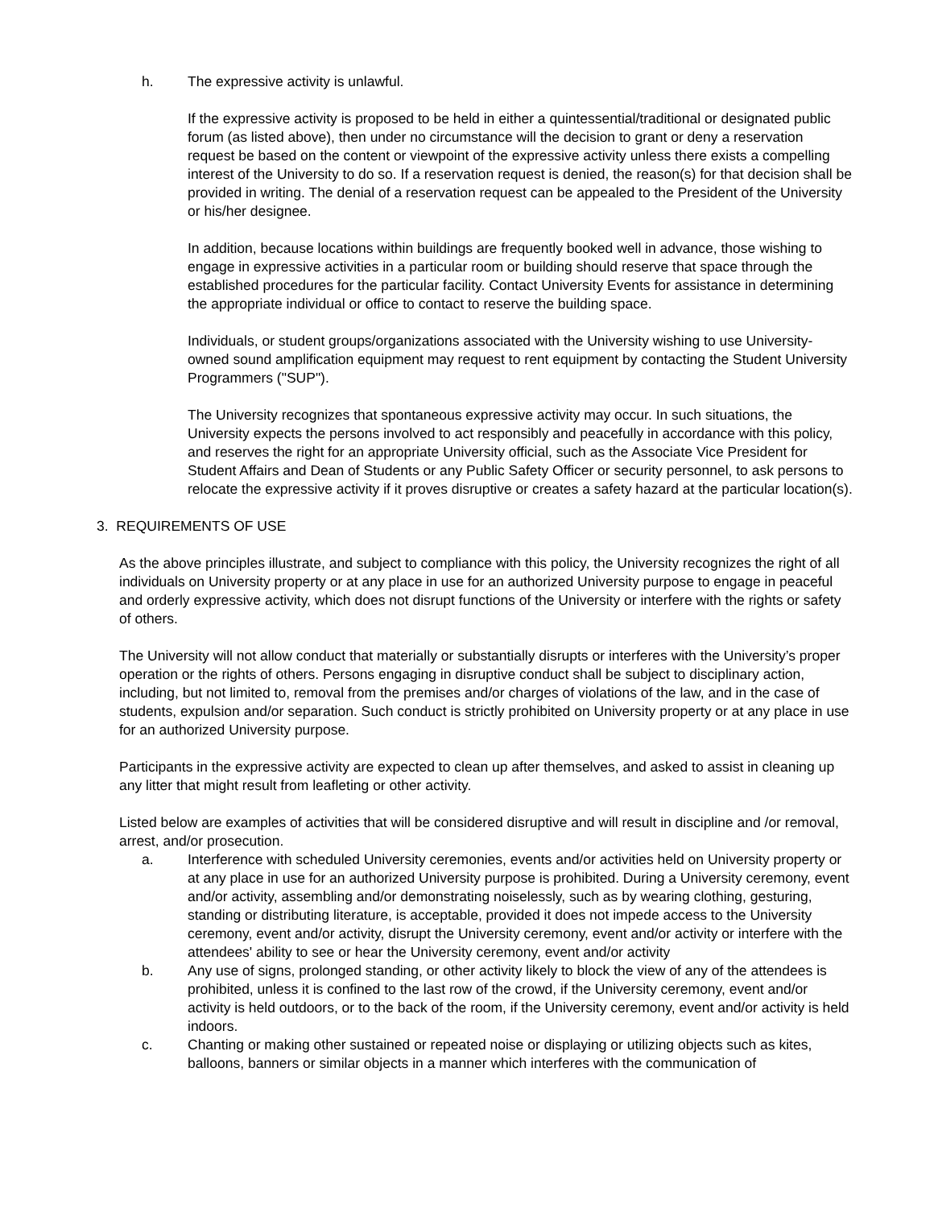h. The expressive activity is unlawful.
If the expressive activity is proposed to be held in either a quintessential/traditional or designated public forum (as listed above), then under no circumstance will the decision to grant or deny a reservation request be based on the content or viewpoint of the expressive activity unless there exists a compelling interest of the University to do so. If a reservation request is denied, the reason(s) for that decision shall be provided in writing. The denial of a reservation request can be appealed to the President of the University or his/her designee.
In addition, because locations within buildings are frequently booked well in advance, those wishing to engage in expressive activities in a particular room or building should reserve that space through the established procedures for the particular facility. Contact University Events for assistance in determining the appropriate individual or office to contact to reserve the building space.
Individuals, or student groups/organizations associated with the University wishing to use University-owned sound amplification equipment may request to rent equipment by contacting the Student University Programmers ("SUP").
The University recognizes that spontaneous expressive activity may occur. In such situations, the University expects the persons involved to act responsibly and peacefully in accordance with this policy, and reserves the right for an appropriate University official, such as the Associate Vice President for Student Affairs and Dean of Students or any Public Safety Officer or security personnel, to ask persons to relocate the expressive activity if it proves disruptive or creates a safety hazard at the particular location(s).
3. REQUIREMENTS OF USE
As the above principles illustrate, and subject to compliance with this policy, the University recognizes the right of all individuals on University property or at any place in use for an authorized University purpose to engage in peaceful and orderly expressive activity, which does not disrupt functions of the University or interfere with the rights or safety of others.
The University will not allow conduct that materially or substantially disrupts or interferes with the University’s proper operation or the rights of others. Persons engaging in disruptive conduct shall be subject to disciplinary action, including, but not limited to, removal from the premises and/or charges of violations of the law, and in the case of students, expulsion and/or separation. Such conduct is strictly prohibited on University property or at any place in use for an authorized University purpose.
Participants in the expressive activity are expected to clean up after themselves, and asked to assist in cleaning up any litter that might result from leafleting or other activity.
Listed below are examples of activities that will be considered disruptive and will result in discipline and /or removal, arrest, and/or prosecution.
a. Interference with scheduled University ceremonies, events and/or activities held on University property or at any place in use for an authorized University purpose is prohibited. During a University ceremony, event and/or activity, assembling and/or demonstrating noiselessly, such as by wearing clothing, gesturing, standing or distributing literature, is acceptable, provided it does not impede access to the University ceremony, event and/or activity, disrupt the University ceremony, event and/or activity or interfere with the attendees' ability to see or hear the University ceremony, event and/or activity
b. Any use of signs, prolonged standing, or other activity likely to block the view of any of the attendees is prohibited, unless it is confined to the last row of the crowd, if the University ceremony, event and/or activity is held outdoors, or to the back of the room, if the University ceremony, event and/or activity is held indoors.
c. Chanting or making other sustained or repeated noise or displaying or utilizing objects such as kites, balloons, banners or similar objects in a manner which interferes with the communication of